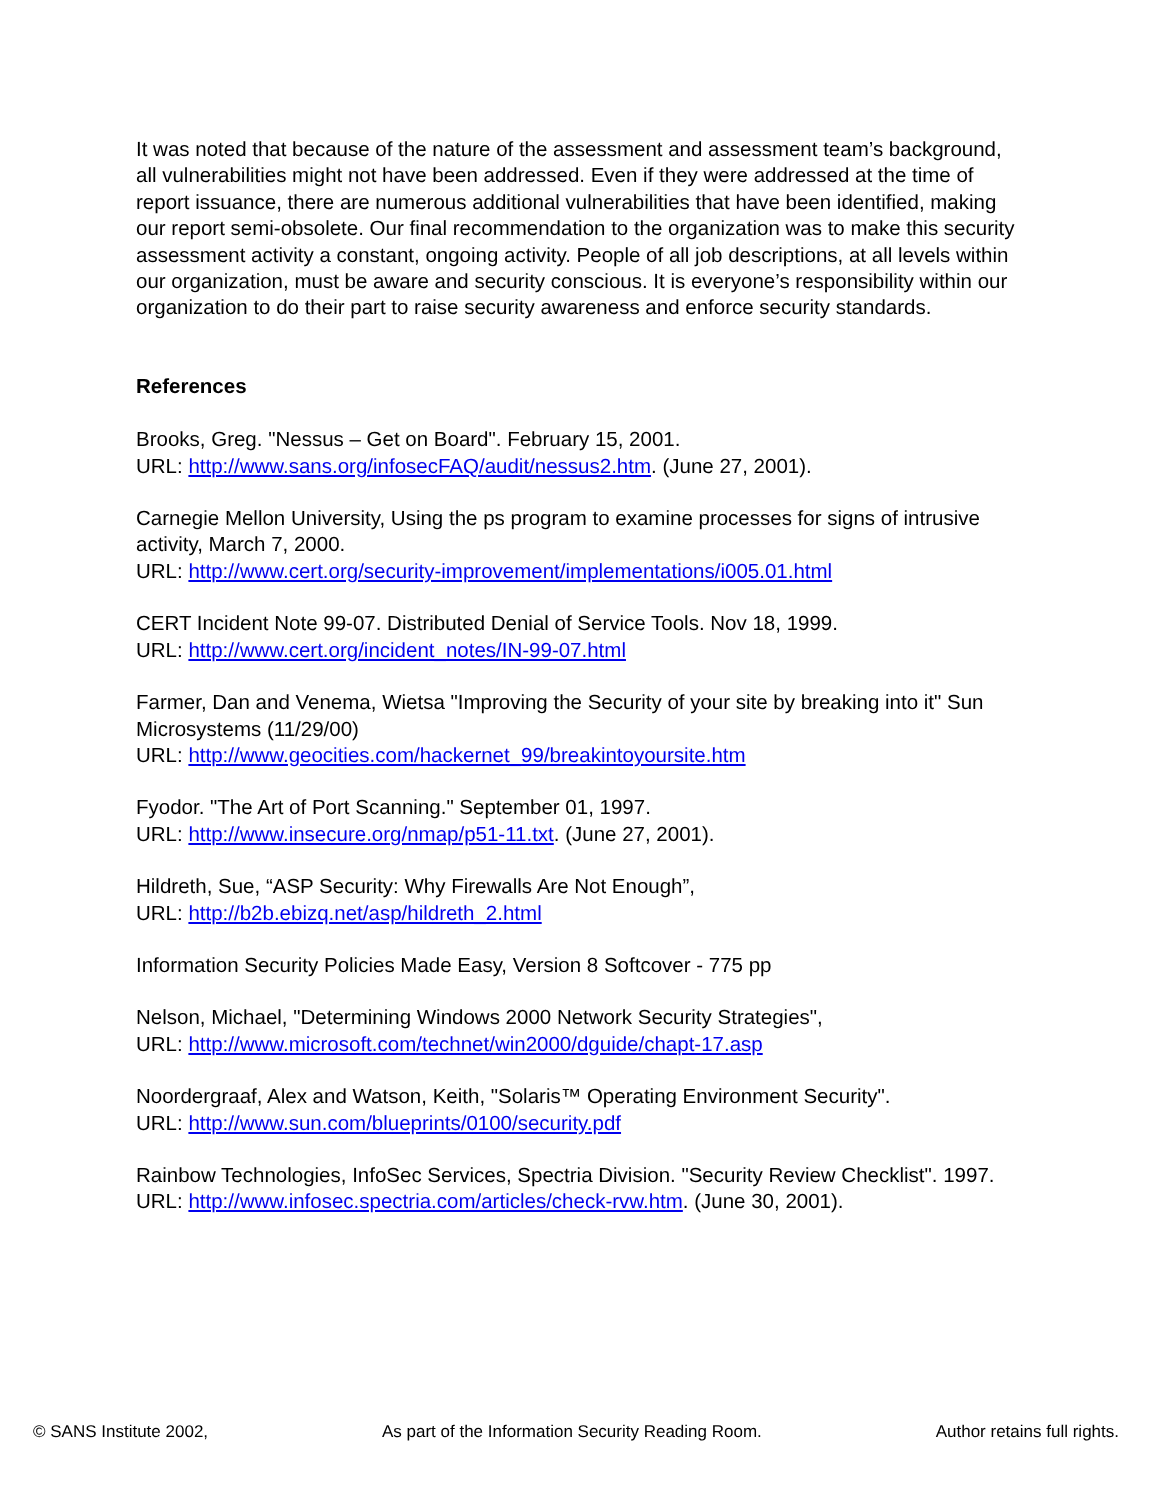It was noted that because of the nature of the assessment and assessment team’s background, all vulnerabilities might not have been addressed. Even if they were addressed at the time of report issuance, there are numerous additional vulnerabilities that have been identified, making our report semi-obsolete. Our final recommendation to the organization was to make this security assessment activity a constant, ongoing activity. People of all job descriptions, at all levels within our organization, must be aware and security conscious. It is everyone’s responsibility within our organization to do their part to raise security awareness and enforce security standards.
References
Brooks, Greg. "Nessus – Get on Board". February 15, 2001.
URL: http://www.sans.org/infosecFAQ/audit/nessus2.htm. (June 27, 2001).
Carnegie Mellon University, Using the ps program to examine processes for signs of intrusive activity, March 7, 2000.
URL: http://www.cert.org/security-improvement/implementations/i005.01.html
CERT Incident Note 99-07. Distributed Denial of Service Tools. Nov 18, 1999.
URL: http://www.cert.org/incident_notes/IN-99-07.html
Farmer, Dan and Venema, Wietsa "Improving the Security of your site by breaking into it" Sun Microsystems (11/29/00)
URL: http://www.geocities.com/hackernet_99/breakintoyoursite.htm
Fyodor. "The Art of Port Scanning." September 01, 1997.
URL: http://www.insecure.org/nmap/p51-11.txt. (June 27, 2001).
Hildreth, Sue, “ASP Security: Why Firewalls Are Not Enough”,
URL: http://b2b.ebizq.net/asp/hildreth_2.html
Information Security Policies Made Easy, Version 8 Softcover - 775 pp
Nelson, Michael, "Determining Windows 2000 Network Security Strategies",
URL: http://www.microsoft.com/technet/win2000/dguide/chapt-17.asp
Noordergraaf, Alex and Watson, Keith, "Solaris™ Operating Environment Security".
URL: http://www.sun.com/blueprints/0100/security.pdf
Rainbow Technologies, InfoSec Services, Spectria Division. "Security Review Checklist". 1997.
URL: http://www.infosec.spectria.com/articles/check-rvw.htm. (June 30, 2001).
© SANS Institute 2002, As part of the Information Security Reading Room. Author retains full rights.